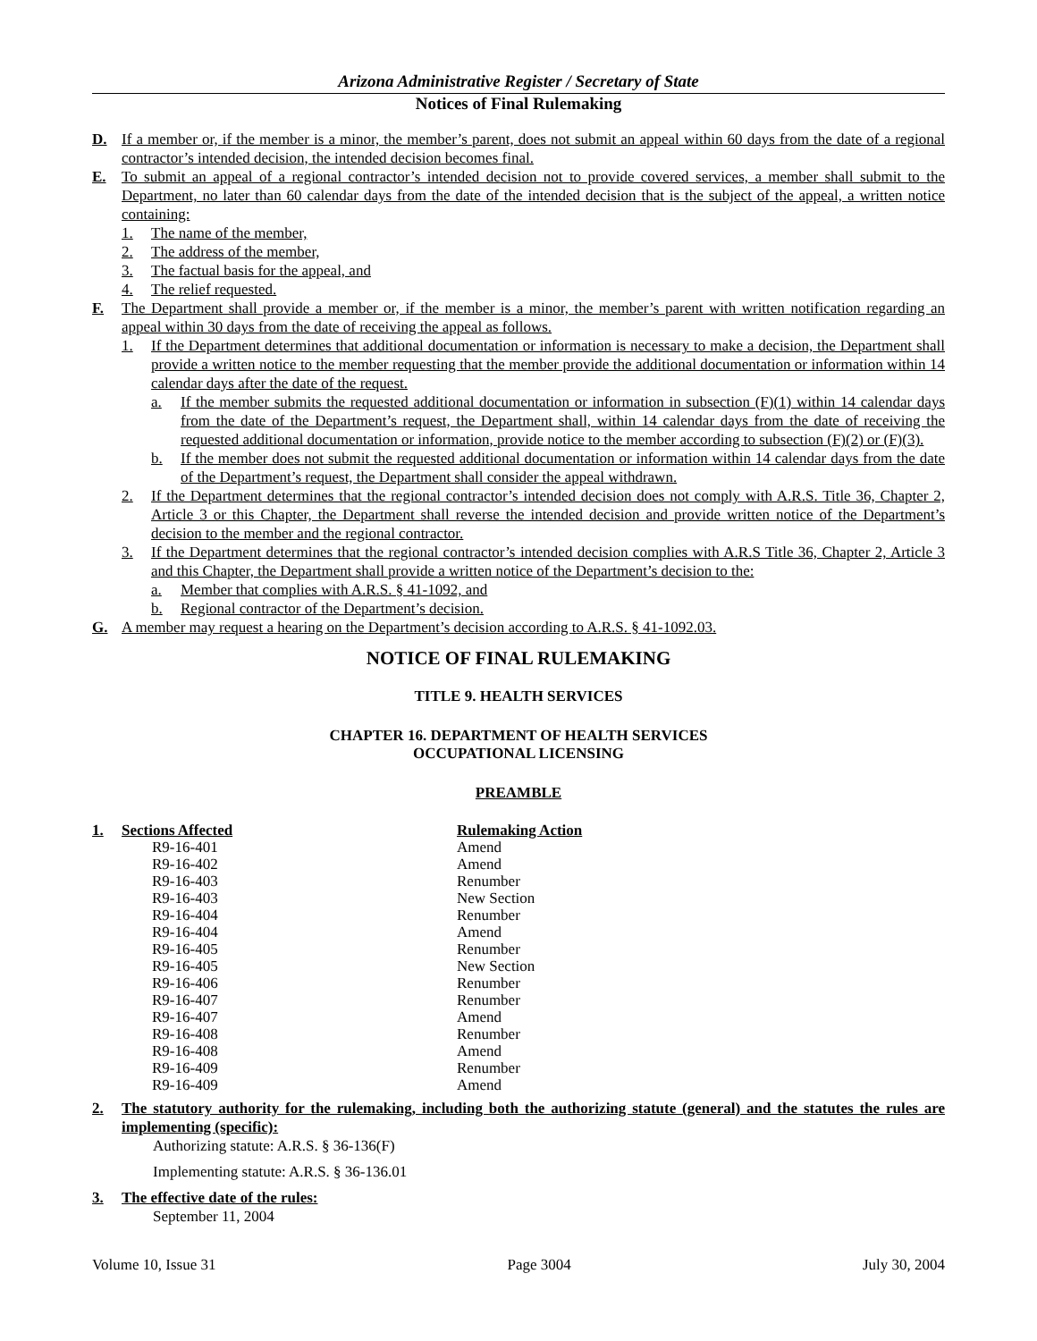Arizona Administrative Register / Secretary of State
Notices of Final Rulemaking
D. If a member or, if the member is a minor, the member’s parent, does not submit an appeal within 60 days from the date of a regional contractor’s intended decision, the intended decision becomes final.
E. To submit an appeal of a regional contractor’s intended decision not to provide covered services, a member shall submit to the Department, no later than 60 calendar days from the date of the intended decision that is the subject of the appeal, a written notice containing:
1. The name of the member,
2. The address of the member,
3. The factual basis for the appeal, and
4. The relief requested.
F. The Department shall provide a member or, if the member is a minor, the member’s parent with written notification regarding an appeal within 30 days from the date of receiving the appeal as follows.
1. If the Department determines that additional documentation or information is necessary to make a decision, the Department shall provide a written notice to the member requesting that the member provide the additional documentation or information within 14 calendar days after the date of the request.
a. If the member submits the requested additional documentation or information in subsection (F)(1) within 14 calendar days from the date of the Department’s request, the Department shall, within 14 calendar days from the date of receiving the requested additional documentation or information, provide notice to the member according to subsection (F)(2) or (F)(3).
b. If the member does not submit the requested additional documentation or information within 14 calendar days from the date of the Department’s request, the Department shall consider the appeal withdrawn.
2. If the Department determines that the regional contractor’s intended decision does not comply with A.R.S. Title 36, Chapter 2, Article 3 or this Chapter, the Department shall reverse the intended decision and provide written notice of the Department’s decision to the member and the regional contractor.
3. If the Department determines that the regional contractor’s intended decision complies with A.R.S Title 36, Chapter 2, Article 3 and this Chapter, the Department shall provide a written notice of the Department’s decision to the:
a. Member that complies with A.R.S. § 41-1092, and
b. Regional contractor of the Department’s decision.
G. A member may request a hearing on the Department’s decision according to A.R.S. § 41-1092.03.
NOTICE OF FINAL RULEMAKING
TITLE 9. HEALTH SERVICES
CHAPTER 16. DEPARTMENT OF HEALTH SERVICES
OCCUPATIONAL LICENSING
PREAMBLE
| 1. | Sections Affected | Rulemaking Action |
| | R9-16-401 | Amend |
| | R9-16-402 | Amend |
| | R9-16-403 | Renumber |
| | R9-16-403 | New Section |
| | R9-16-404 | Renumber |
| | R9-16-404 | Amend |
| | R9-16-405 | Renumber |
| | R9-16-405 | New Section |
| | R9-16-406 | Renumber |
| | R9-16-407 | Renumber |
| | R9-16-407 | Amend |
| | R9-16-408 | Renumber |
| | R9-16-408 | Amend |
| | R9-16-409 | Renumber |
| | R9-16-409 | Amend |
2. The statutory authority for the rulemaking, including both the authorizing statute (general) and the statutes the rules are implementing (specific):
Authorizing statute: A.R.S. § 36-136(F)
Implementing statute: A.R.S. § 36-136.01
3. The effective date of the rules:
September 11, 2004
Volume 10, Issue 31 Page 3004 July 30, 2004